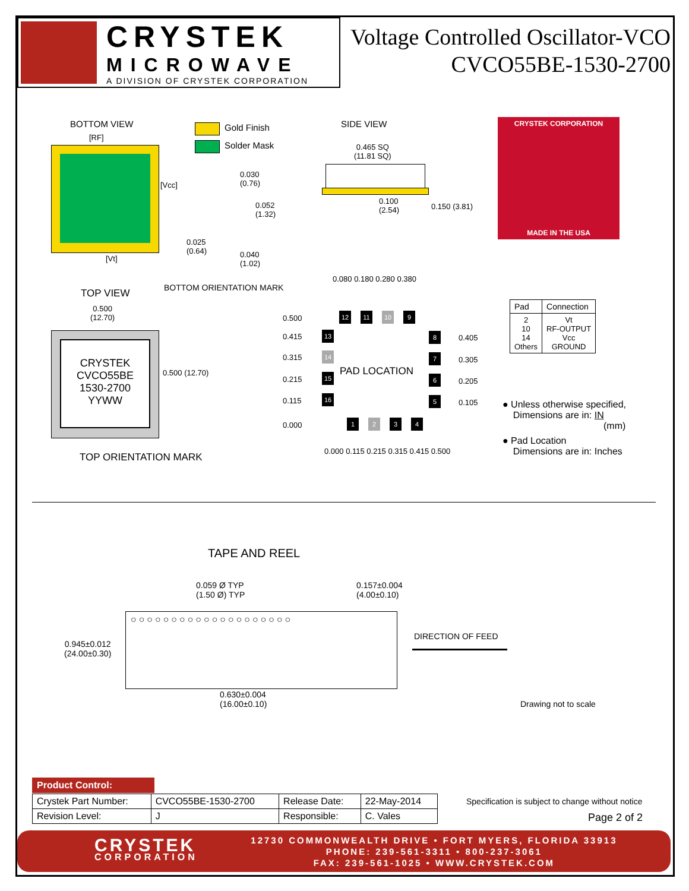CRYSTEK
MICROWAVE
A DIVISION OF CRYSTEK CORPORATION
Voltage Controlled Oscillator-VCO
CVCO55BE-1530-2700
BOTTOM VIEW
[RF]
[Vcc]
[Vt]
Gold Finish
Solder Mask
0.030
(0.76)
0.052
(1.32)
0.025
(0.64)
0.040
(1.02)
BOTTOM ORIENTATION MARK
SIDE VIEW
0.465 SQ
(11.81 SQ)
0.100
(2.54)
0.150 (3.81)
CRYSTEK CORPORATION
MADE IN THE USA
TOP VIEW
0.500
(12.70)
CRYSTEK
CVCO55BE
1530-2700
YYWW
0.500 (12.70)
TOP ORIENTATION MARK
0.080 0.180 0.280 0.380
0.500
0.415
0.315
0.215
0.115
0.000
12 11 10 9
13
14
15
16
1 2 3 4
8
7
6
5
PAD LOCATION
0.405
0.305
0.205
0.105
0.000 0.115 0.215 0.315 0.415 0.500
| Pad | Connection |
| --- | --- |
| 2 10 14 Others | Vt RF-OUTPUT Vcc GROUND |
● Unless otherwise specified,
Dimensions are in: IN
(mm)
● Pad Location
Dimensions are in: Inches
TAPE AND REEL
0.059 Ø TYP
(1.50 Ø) TYP
0.157±0.004
(4.00±0.10)
○○○○○○○○○○○○○○○○○○○○
0.945±0.012
(24.00±0.30)
0.630±0.004
(16.00±0.10)
DIRECTION OF FEED
Drawing not to scale
Product Control:
| Crystek Part Number: | CVCO55BE-1530-2700 | Release Date: | 22-May-2014 |
| Revision Level: | J | Responsible: | C. Vales |
Specification is subject to change without notice
Page 2 of 2
CRYSTEK
CORPORATION
12730 COMMONWEALTH DRIVE • FORT MYERS, FLORIDA 33913
PHONE: 239-561-3311 • 800-237-3061
FAX: 239-561-1025 • WWW.CRYSTEK.COM